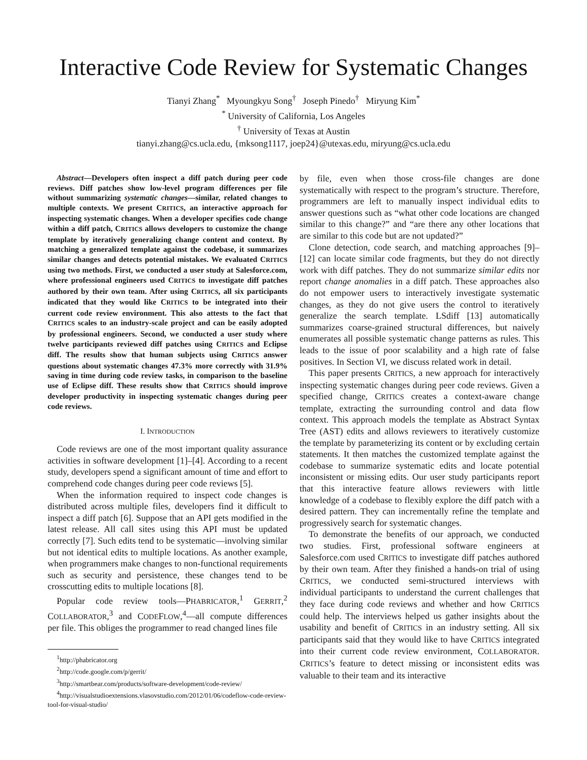Interactive Code Review for Systematic Changes
Tianyi Zhang<sup>*</sup> Myoungkyu Song<sup>†</sup> Joseph Pinedo<sup>†</sup> Miryung Kim<sup>*</sup>
<sup>*</sup> University of California, Los Angeles
<sup>†</sup> University of Texas at Austin
tianyi.zhang@cs.ucla.edu, {mksong1117, joep24}@utexas.edu, miryung@cs.ucla.edu
Abstract—Developers often inspect a diff patch during peer code reviews. Diff patches show low-level program differences per file without summarizing systematic changes—similar, related changes to multiple contexts. We present CRITICS, an interactive approach for inspecting systematic changes. When a developer specifies code change within a diff patch, CRITICS allows developers to customize the change template by iteratively generalizing change content and context. By matching a generalized template against the codebase, it summarizes similar changes and detects potential mistakes. We evaluated CRITICS using two methods. First, we conducted a user study at Salesforce.com, where professional engineers used CRITICS to investigate diff patches authored by their own team. After using CRITICS, all six participants indicated that they would like CRITICS to be integrated into their current code review environment. This also attests to the fact that CRITICS scales to an industry-scale project and can be easily adopted by professional engineers. Second, we conducted a user study where twelve participants reviewed diff patches using CRITICS and Eclipse diff. The results show that human subjects using CRITICS answer questions about systematic changes 47.3% more correctly with 31.9% saving in time during code review tasks, in comparison to the baseline use of Eclipse diff. These results show that CRITICS should improve developer productivity in inspecting systematic changes during peer code reviews.
I. INTRODUCTION
Code reviews are one of the most important quality assurance activities in software development [1]–[4]. According to a recent study, developers spend a significant amount of time and effort to comprehend code changes during peer code reviews [5].
When the information required to inspect code changes is distributed across multiple files, developers find it difficult to inspect a diff patch [6]. Suppose that an API gets modified in the latest release. All call sites using this API must be updated correctly [7]. Such edits tend to be systematic—involving similar but not identical edits to multiple locations. As another example, when programmers make changes to non-functional requirements such as security and persistence, these changes tend to be crosscutting edits to multiple locations [8].
Popular code review tools—PHABRICATOR,<sup>1</sup> GERRIT,<sup>2</sup> COLLABORATOR,<sup>3</sup> and CODEFLOW,<sup>4</sup>—all compute differences per file. This obliges the programmer to read changed lines file
<sup>1</sup> http://phabricator.org
<sup>2</sup> http://code.google.com/p/gerrit/
<sup>3</sup> http://smartbear.com/products/software-development/code-review/
<sup>4</sup> http://visualstudioextensions.vlasovstudio.com/2012/01/06/codeflow-code-review-tool-for-visual-studio/
by file, even when those cross-file changes are done systematically with respect to the program’s structure. Therefore, programmers are left to manually inspect individual edits to answer questions such as “what other code locations are changed similar to this change?” and “are there any other locations that are similar to this code but are not updated?”
Clone detection, code search, and matching approaches [9]–[12] can locate similar code fragments, but they do not directly work with diff patches. They do not summarize similar edits nor report change anomalies in a diff patch. These approaches also do not empower users to interactively investigate systematic changes, as they do not give users the control to iteratively generalize the search template. LSdiff [13] automatically summarizes coarse-grained structural differences, but naively enumerates all possible systematic change patterns as rules. This leads to the issue of poor scalability and a high rate of false positives. In Section VI, we discuss related work in detail.
This paper presents CRITICS, a new approach for interactively inspecting systematic changes during peer code reviews. Given a specified change, CRITICS creates a context-aware change template, extracting the surrounding control and data flow context. This approach models the template as Abstract Syntax Tree (AST) edits and allows reviewers to iteratively customize the template by parameterizing its content or by excluding certain statements. It then matches the customized template against the codebase to summarize systematic edits and locate potential inconsistent or missing edits. Our user study participants report that this interactive feature allows reviewers with little knowledge of a codebase to flexibly explore the diff patch with a desired pattern. They can incrementally refine the template and progressively search for systematic changes.
To demonstrate the benefits of our approach, we conducted two studies. First, professional software engineers at Salesforce.com used CRITICS to investigate diff patches authored by their own team. After they finished a hands-on trial of using CRITICS, we conducted semi-structured interviews with individual participants to understand the current challenges that they face during code reviews and whether and how CRITICS could help. The interviews helped us gather insights about the usability and benefit of CRITICS in an industry setting. All six participants said that they would like to have CRITICS integrated into their current code review environment, COLLABORATOR. CRITICS’s feature to detect missing or inconsistent edits was valuable to their team and its interactive